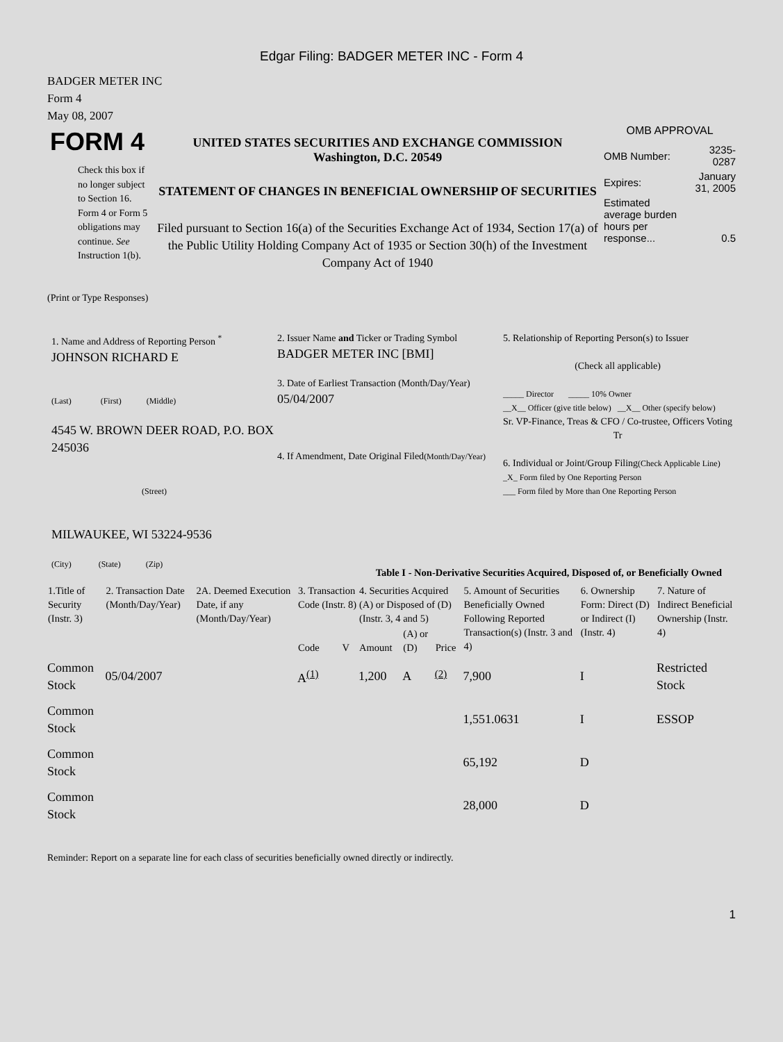Edgar Filing: BADGER METER INC - Form 4
BADGER METER INC
Form 4
May 08, 2007
FORM 4
Check this box if no longer subject to Section 16. Form 4 or Form 5 obligations may continue. See Instruction 1(b).
UNITED STATES SECURITIES AND EXCHANGE COMMISSION
Washington, D.C. 20549
STATEMENT OF CHANGES IN BENEFICIAL OWNERSHIP OF SECURITIES
Filed pursuant to Section 16(a) of the Securities Exchange Act of 1934, Section 17(a) of the Public Utility Holding Company Act of 1935 or Section 30(h) of the Investment Company Act of 1940
OMB APPROVAL
| OMB Number: | 3235-0287 |
| Expires: | January 31, 2005 |
| Estimated average burden hours per response... | 0.5 |
(Print or Type Responses)
1. Name and Address of Reporting Person <sup>*</sup>
JOHNSON RICHARD E
(Last) (First) (Middle)
4545 W. BROWN DEER ROAD, P.O. BOX 245036
(Street)
MILWAUKEE, WI 53224-9536
(City) (State) (Zip)
2. Issuer Name and Ticker or Trading Symbol
BADGER METER INC [BMI]
3. Date of Earliest Transaction (Month/Day/Year)
05/04/2007
4. If Amendment, Date Original Filed(Month/Day/Year)
5. Relationship of Reporting Person(s) to Issuer
(Check all applicable)
_____ Director _____ 10% Owner
__X__ Officer (give title below) __X__ Other (specify below)
Sr. VP-Finance, Treas & CFO / Co-trustee, Officers Voting Tr
6. Individual or Joint/Group Filing(Check Applicable Line)
_X_ Form filed by One Reporting Person
___ Form filed by More than One Reporting Person
Table I - Non-Derivative Securities Acquired, Disposed of, or Beneficially Owned
| 1.Title of Security (Instr. 3) | 2. Transaction Date (Month/Day/Year) | 2A. Deemed Execution Date, if any (Month/Day/Year) | 3. Transaction Code (Instr. 8) | | 4. Securities Acquired (A) or Disposed of (D) (Instr. 3, 4 and 5) | | | 5. Amount of Securities Beneficially Owned Following Reported Transaction(s) (Instr. 3 and 4) | 6. Ownership Form: Direct (D) or Indirect (I) (Instr. 4) | 7. Nature of Indirect Beneficial Ownership (Instr. 4) |
| --- | --- | --- | --- | --- | --- | --- | --- | --- | --- | --- |
| | | | Code | V | Amount | (A) or (D) | Price | | | |
| Common Stock | 05/04/2007 | | A<sup>(1)</sup> | | 1,200 | A | <sup>(2)</sup> | 7,900 | I | Restricted Stock |
| Common Stock | | | | | | | | 1,551.0631 | I | ESSOP |
| Common Stock | | | | | | | | 65,192 | D | |
| Common Stock | | | | | | | | 28,000 | D | |
Reminder: Report on a separate line for each class of securities beneficially owned directly or indirectly.
1